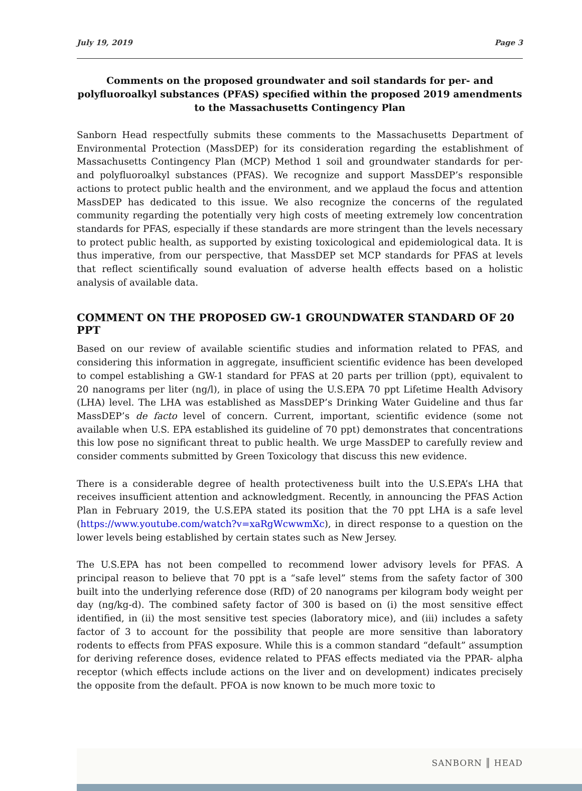July 19, 2019 Page 3
Comments on the proposed groundwater and soil standards for per- and polyfluoroalkyl substances (PFAS) specified within the proposed 2019 amendments to the Massachusetts Contingency Plan
Sanborn Head respectfully submits these comments to the Massachusetts Department of Environmental Protection (MassDEP) for its consideration regarding the establishment of Massachusetts Contingency Plan (MCP) Method 1 soil and groundwater standards for per- and polyfluoroalkyl substances (PFAS). We recognize and support MassDEP’s responsible actions to protect public health and the environment, and we applaud the focus and attention MassDEP has dedicated to this issue. We also recognize the concerns of the regulated community regarding the potentially very high costs of meeting extremely low concentration standards for PFAS, especially if these standards are more stringent than the levels necessary to protect public health, as supported by existing toxicological and epidemiological data. It is thus imperative, from our perspective, that MassDEP set MCP standards for PFAS at levels that reflect scientifically sound evaluation of adverse health effects based on a holistic analysis of available data.
COMMENT ON THE PROPOSED GW-1 GROUNDWATER STANDARD OF 20 PPT
Based on our review of available scientific studies and information related to PFAS, and considering this information in aggregate, insufficient scientific evidence has been developed to compel establishing a GW-1 standard for PFAS at 20 parts per trillion (ppt), equivalent to 20 nanograms per liter (ng/l), in place of using the U.S.EPA 70 ppt Lifetime Health Advisory (LHA) level. The LHA was established as MassDEP’s Drinking Water Guideline and thus far MassDEP’s de facto level of concern. Current, important, scientific evidence (some not available when U.S. EPA established its guideline of 70 ppt) demonstrates that concentrations this low pose no significant threat to public health. We urge MassDEP to carefully review and consider comments submitted by Green Toxicology that discuss this new evidence.
There is a considerable degree of health protectiveness built into the U.S.EPA’s LHA that receives insufficient attention and acknowledgment. Recently, in announcing the PFAS Action Plan in February 2019, the U.S.EPA stated its position that the 70 ppt LHA is a safe level (https://www.youtube.com/watch?v=xaRgWcwwmXc), in direct response to a question on the lower levels being established by certain states such as New Jersey.
The U.S.EPA has not been compelled to recommend lower advisory levels for PFAS. A principal reason to believe that 70 ppt is a “safe level” stems from the safety factor of 300 built into the underlying reference dose (RfD) of 20 nanograms per kilogram body weight per day (ng/kg-d). The combined safety factor of 300 is based on (i) the most sensitive effect identified, in (ii) the most sensitive test species (laboratory mice), and (iii) includes a safety factor of 3 to account for the possibility that people are more sensitive than laboratory rodents to effects from PFAS exposure. While this is a common standard “default” assumption for deriving reference doses, evidence related to PFAS effects mediated via the PPAR- alpha receptor (which effects include actions on the liver and on development) indicates precisely the opposite from the default. PFOA is now known to be much more toxic to
SANBORN ║ HEAD